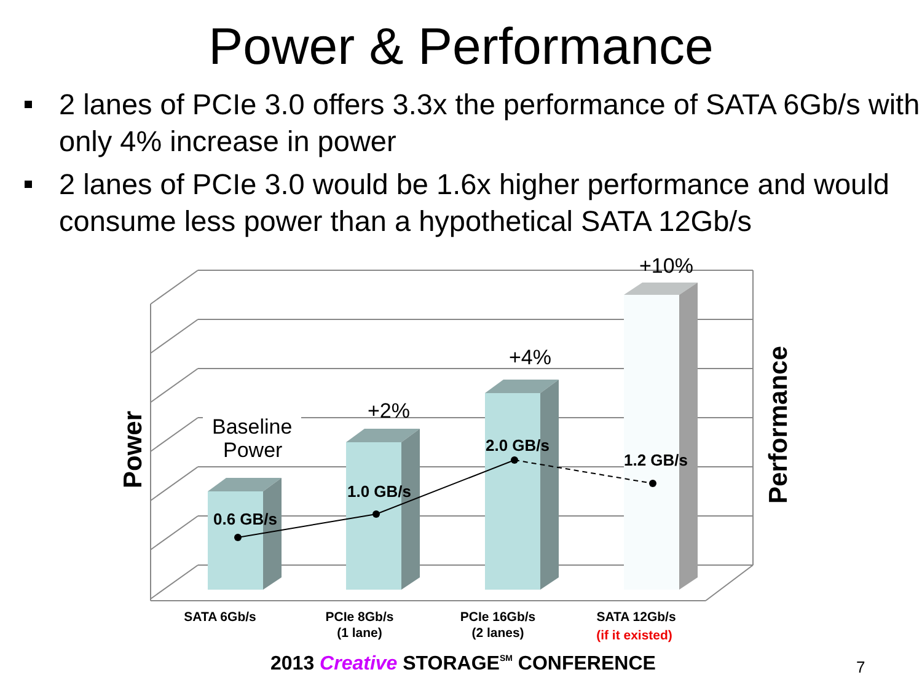Power & Performance
2 lanes of PCIe 3.0 offers 3.3x the performance of SATA 6Gb/s with only 4% increase in power
2 lanes of PCIe 3.0 would be 1.6x higher performance and would consume less power than a hypothetical SATA 12Gb/s
0.6 GB/s
1.0 GB/s
2.0 GB/s
1.2 GB/s
Baseline
Power
+2%
+4%
+10%
Power
Performance
SATA 6Gb/s
PCIe 8Gb/s
(1 lane)
PCIe 16Gb/s
(2 lanes)
SATA 12Gb/s
(if it existed)
2013 Creative STORAGESM CONFERENCE
7